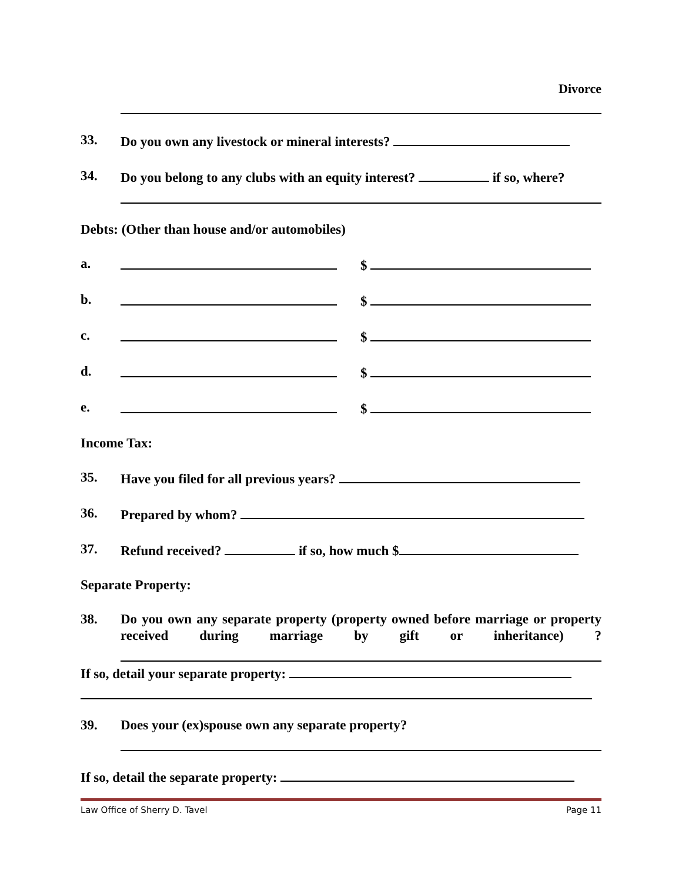Divorce
33. Do you own any livestock or mineral interests?
34. Do you belong to any clubs with an equity interest? if so, where?
Debts: (Other than house and/or automobiles)
a. $
b. $
c. $
d. $
e. $
Income Tax:
35. Have you filed for all previous years?
36. Prepared by whom?
37. Refund received? if so, how much $
Separate Property:
38. Do you own any separate property (property owned before marriage or property received during marriage by gift or inheritance) ?
If so, detail your separate property:
39. Does your (ex)spouse own any separate property?
If so, detail the separate property:
Law Office of Sherry D. Tavel Page 11